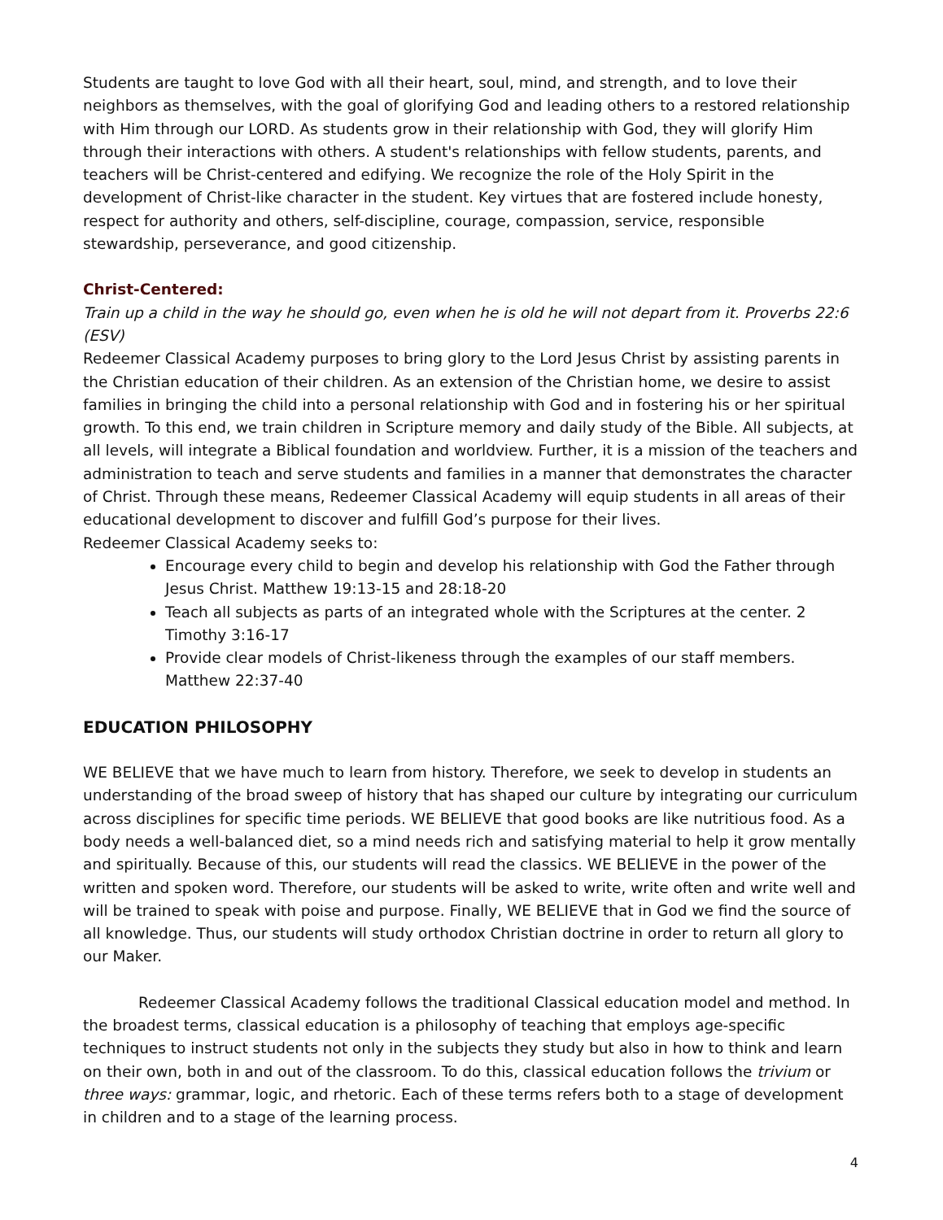Students are taught to love God with all their heart, soul, mind, and strength, and to love their neighbors as themselves, with the goal of glorifying God and leading others to a restored relationship with Him through our LORD. As students grow in their relationship with God, they will glorify Him through their interactions with others. A student's relationships with fellow students, parents, and teachers will be Christ-centered and edifying. We recognize the role of the Holy Spirit in the development of Christ-like character in the student. Key virtues that are fostered include honesty, respect for authority and others, self-discipline, courage, compassion, service, responsible stewardship, perseverance, and good citizenship.
Christ-Centered:
Train up a child in the way he should go, even when he is old he will not depart from it. Proverbs 22:6 (ESV)
Redeemer Classical Academy purposes to bring glory to the Lord Jesus Christ by assisting parents in the Christian education of their children. As an extension of the Christian home, we desire to assist families in bringing the child into a personal relationship with God and in fostering his or her spiritual growth. To this end, we train children in Scripture memory and daily study of the Bible. All subjects, at all levels, will integrate a Biblical foundation and worldview. Further, it is a mission of the teachers and administration to teach and serve students and families in a manner that demonstrates the character of Christ. Through these means, Redeemer Classical Academy will equip students in all areas of their educational development to discover and fulfill God’s purpose for their lives.
Redeemer Classical Academy seeks to:
Encourage every child to begin and develop his relationship with God the Father through Jesus Christ. Matthew 19:13-15 and 28:18-20
Teach all subjects as parts of an integrated whole with the Scriptures at the center. 2 Timothy 3:16-17
Provide clear models of Christ-likeness through the examples of our staff members. Matthew 22:37-40
EDUCATION PHILOSOPHY
WE BELIEVE that we have much to learn from history. Therefore, we seek to develop in students an understanding of the broad sweep of history that has shaped our culture by integrating our curriculum across disciplines for specific time periods. WE BELIEVE that good books are like nutritious food. As a body needs a well-balanced diet, so a mind needs rich and satisfying material to help it grow mentally and spiritually. Because of this, our students will read the classics. WE BELIEVE in the power of the written and spoken word. Therefore, our students will be asked to write, write often and write well and will be trained to speak with poise and purpose. Finally, WE BELIEVE that in God we find the source of all knowledge. Thus, our students will study orthodox Christian doctrine in order to return all glory to our Maker.
Redeemer Classical Academy follows the traditional Classical education model and method. In the broadest terms, classical education is a philosophy of teaching that employs age-specific techniques to instruct students not only in the subjects they study but also in how to think and learn on their own, both in and out of the classroom. To do this, classical education follows the trivium or three ways: grammar, logic, and rhetoric. Each of these terms refers both to a stage of development in children and to a stage of the learning process.
4